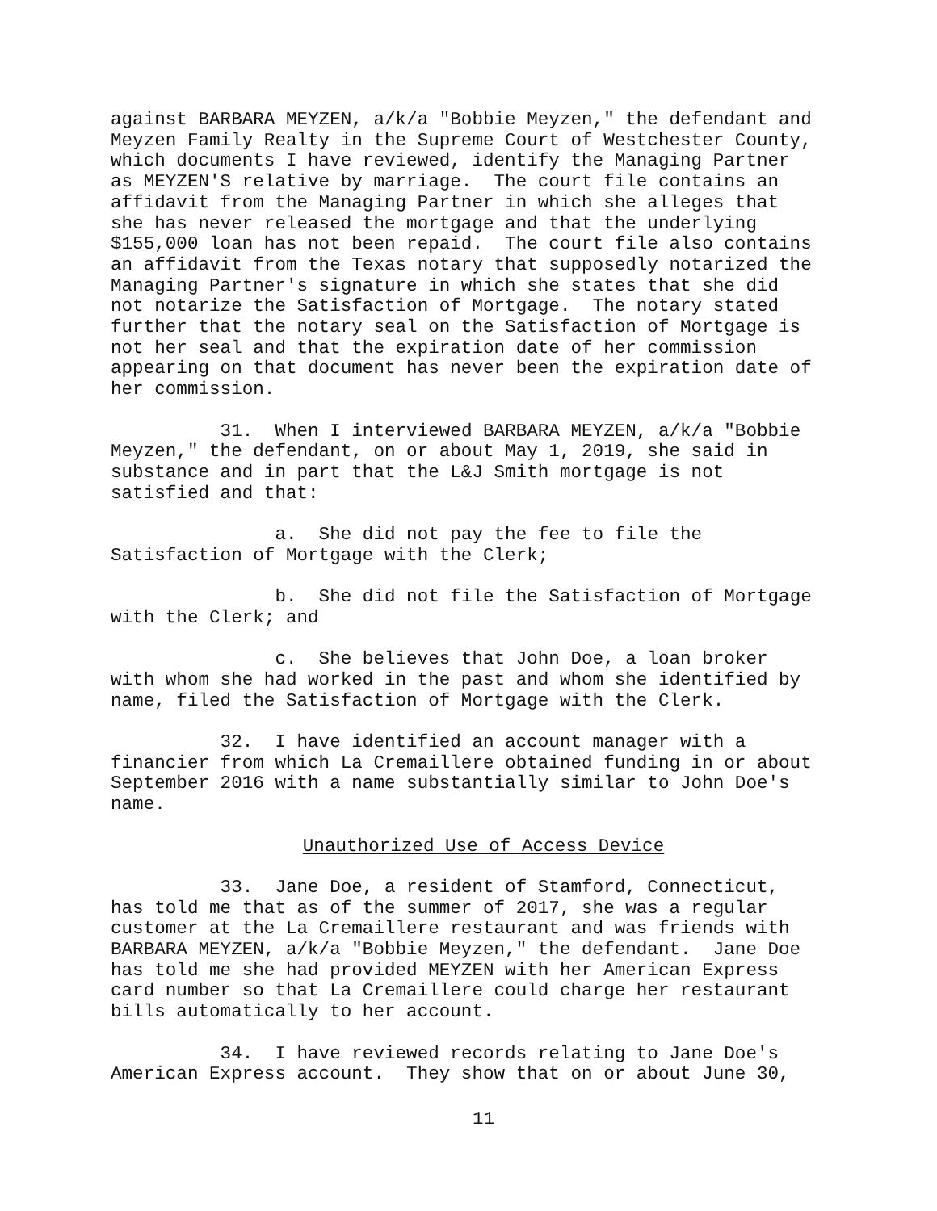against BARBARA MEYZEN, a/k/a "Bobbie Meyzen," the defendant and Meyzen Family Realty in the Supreme Court of Westchester County, which documents I have reviewed, identify the Managing Partner as MEYZEN'S relative by marriage. The court file contains an affidavit from the Managing Partner in which she alleges that she has never released the mortgage and that the underlying $155,000 loan has not been repaid. The court file also contains an affidavit from the Texas notary that supposedly notarized the Managing Partner's signature in which she states that she did not notarize the Satisfaction of Mortgage. The notary stated further that the notary seal on the Satisfaction of Mortgage is not her seal and that the expiration date of her commission appearing on that document has never been the expiration date of her commission.
31. When I interviewed BARBARA MEYZEN, a/k/a "Bobbie Meyzen," the defendant, on or about May 1, 2019, she said in substance and in part that the L&J Smith mortgage is not satisfied and that:
a. She did not pay the fee to file the Satisfaction of Mortgage with the Clerk;
b. She did not file the Satisfaction of Mortgage with the Clerk; and
c. She believes that John Doe, a loan broker with whom she had worked in the past and whom she identified by name, filed the Satisfaction of Mortgage with the Clerk.
32. I have identified an account manager with a financier from which La Cremaillere obtained funding in or about September 2016 with a name substantially similar to John Doe's name.
Unauthorized Use of Access Device
33. Jane Doe, a resident of Stamford, Connecticut, has told me that as of the summer of 2017, she was a regular customer at the La Cremaillere restaurant and was friends with BARBARA MEYZEN, a/k/a "Bobbie Meyzen," the defendant. Jane Doe has told me she had provided MEYZEN with her American Express card number so that La Cremaillere could charge her restaurant bills automatically to her account.
34. I have reviewed records relating to Jane Doe's American Express account. They show that on or about June 30,
11